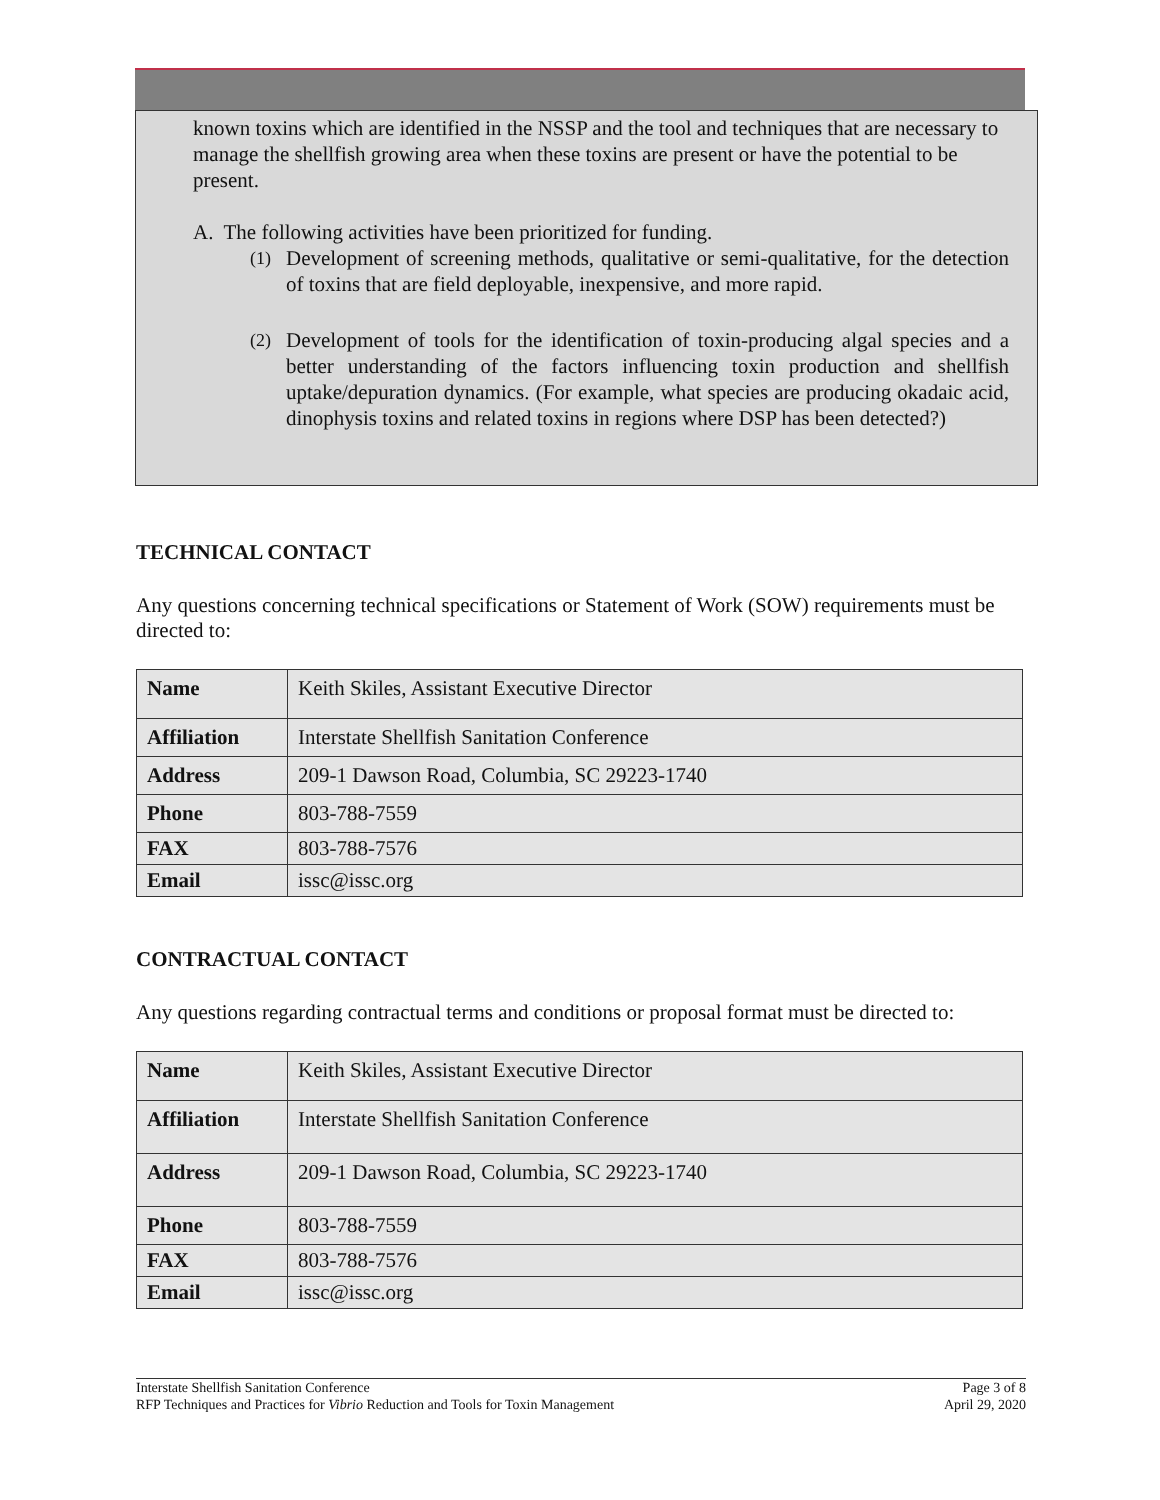known toxins which are identified in the NSSP and the tool and techniques that are necessary to manage the shellfish growing area when these toxins are present or have the potential to be present.
A. The following activities have been prioritized for funding.
(1)
Development of screening methods, qualitative or semi-qualitative, for the detection of toxins that are field deployable, inexpensive, and more rapid.
(2)
Development of tools for the identification of toxin-producing algal species and a better understanding of the factors influencing toxin production and shellfish uptake/depuration dynamics. (For example, what species are producing okadaic acid, dinophysis toxins and related toxins in regions where DSP has been detected?)
TECHNICAL CONTACT
Any questions concerning technical specifications or Statement of Work (SOW) requirements must be directed to:
| Name | Keith Skiles, Assistant Executive Director |
| Affiliation | Interstate Shellfish Sanitation Conference |
| Address | 209-1 Dawson Road, Columbia, SC 29223-1740 |
| Phone | 803-788-7559 |
| FAX | 803-788-7576 |
| Email | issc@issc.org |
CONTRACTUAL CONTACT
Any questions regarding contractual terms and conditions or proposal format must be directed to:
| Name | Keith Skiles, Assistant Executive Director |
| Affiliation | Interstate Shellfish Sanitation Conference |
| Address | 209-1 Dawson Road, Columbia, SC 29223-1740 |
| Phone | 803-788-7559 |
| FAX | 803-788-7576 |
| Email | issc@issc.org |
Interstate Shellfish Sanitation Conference
RFP Techniques and Practices for Vibrio Reduction and Tools for Toxin Management
Page 3 of 8
April 29, 2020